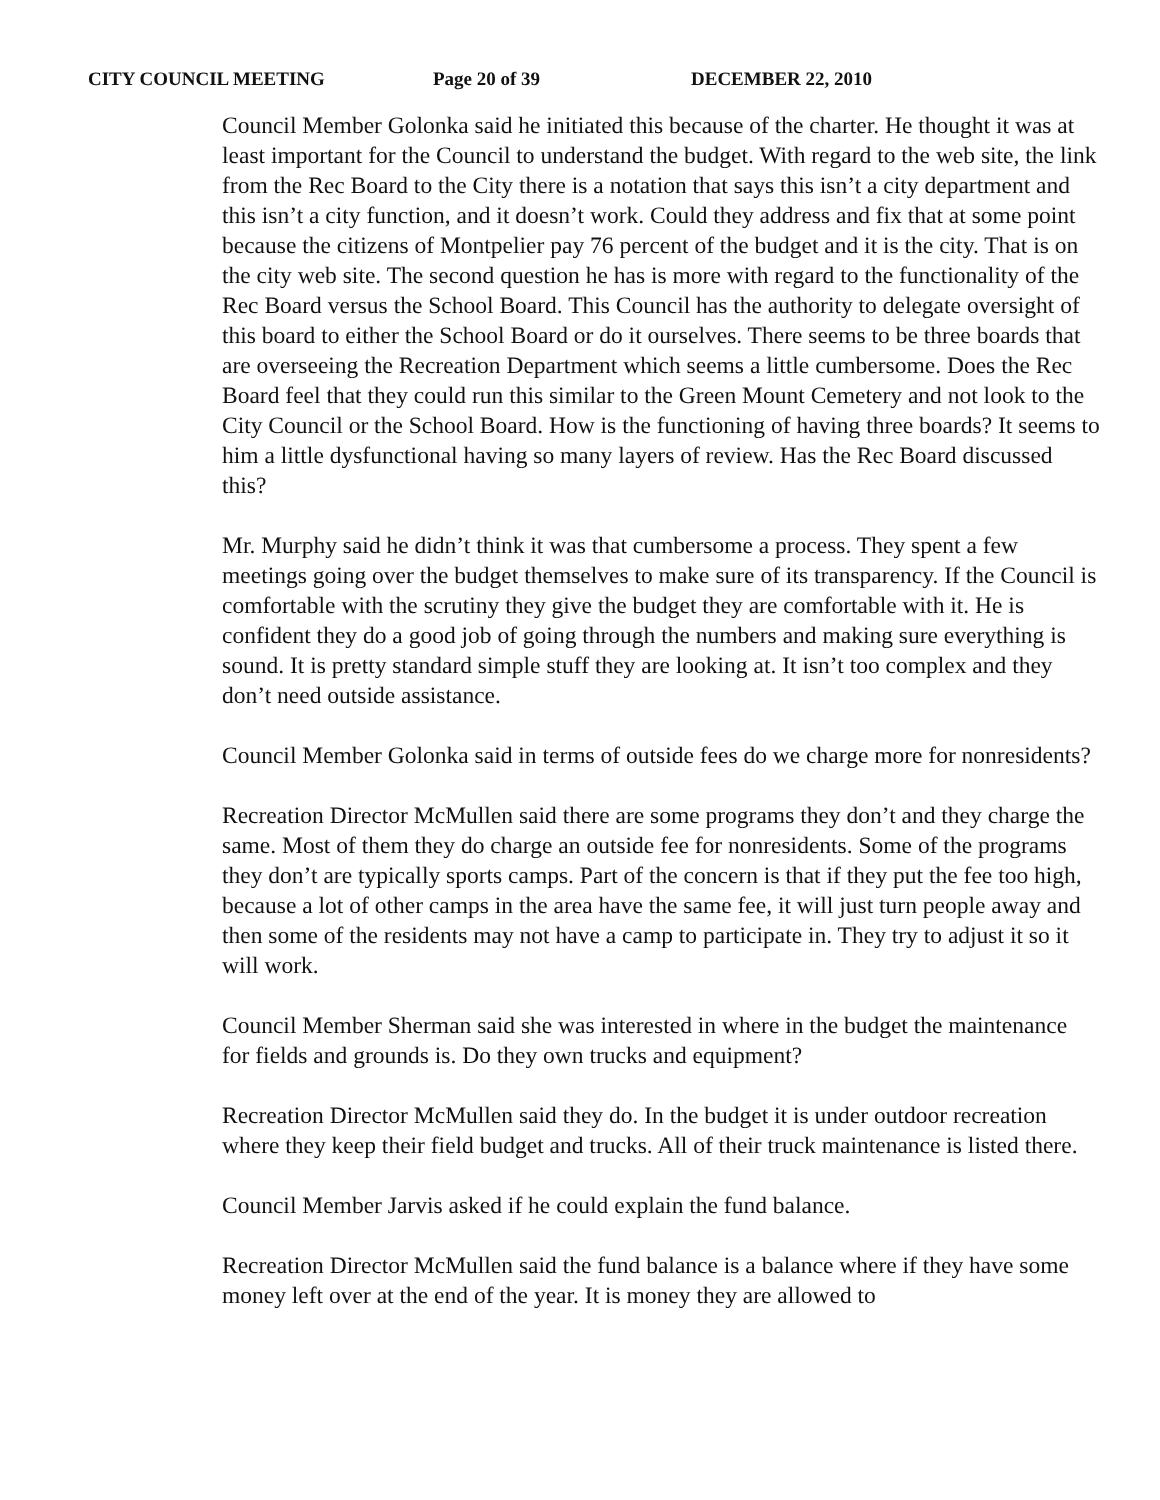CITY COUNCIL MEETING Page 20 of 39 DECEMBER 22, 2010
Council Member Golonka said he initiated this because of the charter. He thought it was at least important for the Council to understand the budget. With regard to the web site, the link from the Rec Board to the City there is a notation that says this isn’t a city department and this isn’t a city function, and it doesn’t work. Could they address and fix that at some point because the citizens of Montpelier pay 76 percent of the budget and it is the city. That is on the city web site. The second question he has is more with regard to the functionality of the Rec Board versus the School Board. This Council has the authority to delegate oversight of this board to either the School Board or do it ourselves. There seems to be three boards that are overseeing the Recreation Department which seems a little cumbersome. Does the Rec Board feel that they could run this similar to the Green Mount Cemetery and not look to the City Council or the School Board. How is the functioning of having three boards? It seems to him a little dysfunctional having so many layers of review. Has the Rec Board discussed this?
Mr. Murphy said he didn’t think it was that cumbersome a process. They spent a few meetings going over the budget themselves to make sure of its transparency. If the Council is comfortable with the scrutiny they give the budget they are comfortable with it. He is confident they do a good job of going through the numbers and making sure everything is sound. It is pretty standard simple stuff they are looking at. It isn’t too complex and they don’t need outside assistance.
Council Member Golonka said in terms of outside fees do we charge more for nonresidents?
Recreation Director McMullen said there are some programs they don’t and they charge the same. Most of them they do charge an outside fee for nonresidents. Some of the programs they don’t are typically sports camps. Part of the concern is that if they put the fee too high, because a lot of other camps in the area have the same fee, it will just turn people away and then some of the residents may not have a camp to participate in. They try to adjust it so it will work.
Council Member Sherman said she was interested in where in the budget the maintenance for fields and grounds is. Do they own trucks and equipment?
Recreation Director McMullen said they do. In the budget it is under outdoor recreation where they keep their field budget and trucks. All of their truck maintenance is listed there.
Council Member Jarvis asked if he could explain the fund balance.
Recreation Director McMullen said the fund balance is a balance where if they have some money left over at the end of the year. It is money they are allowed to